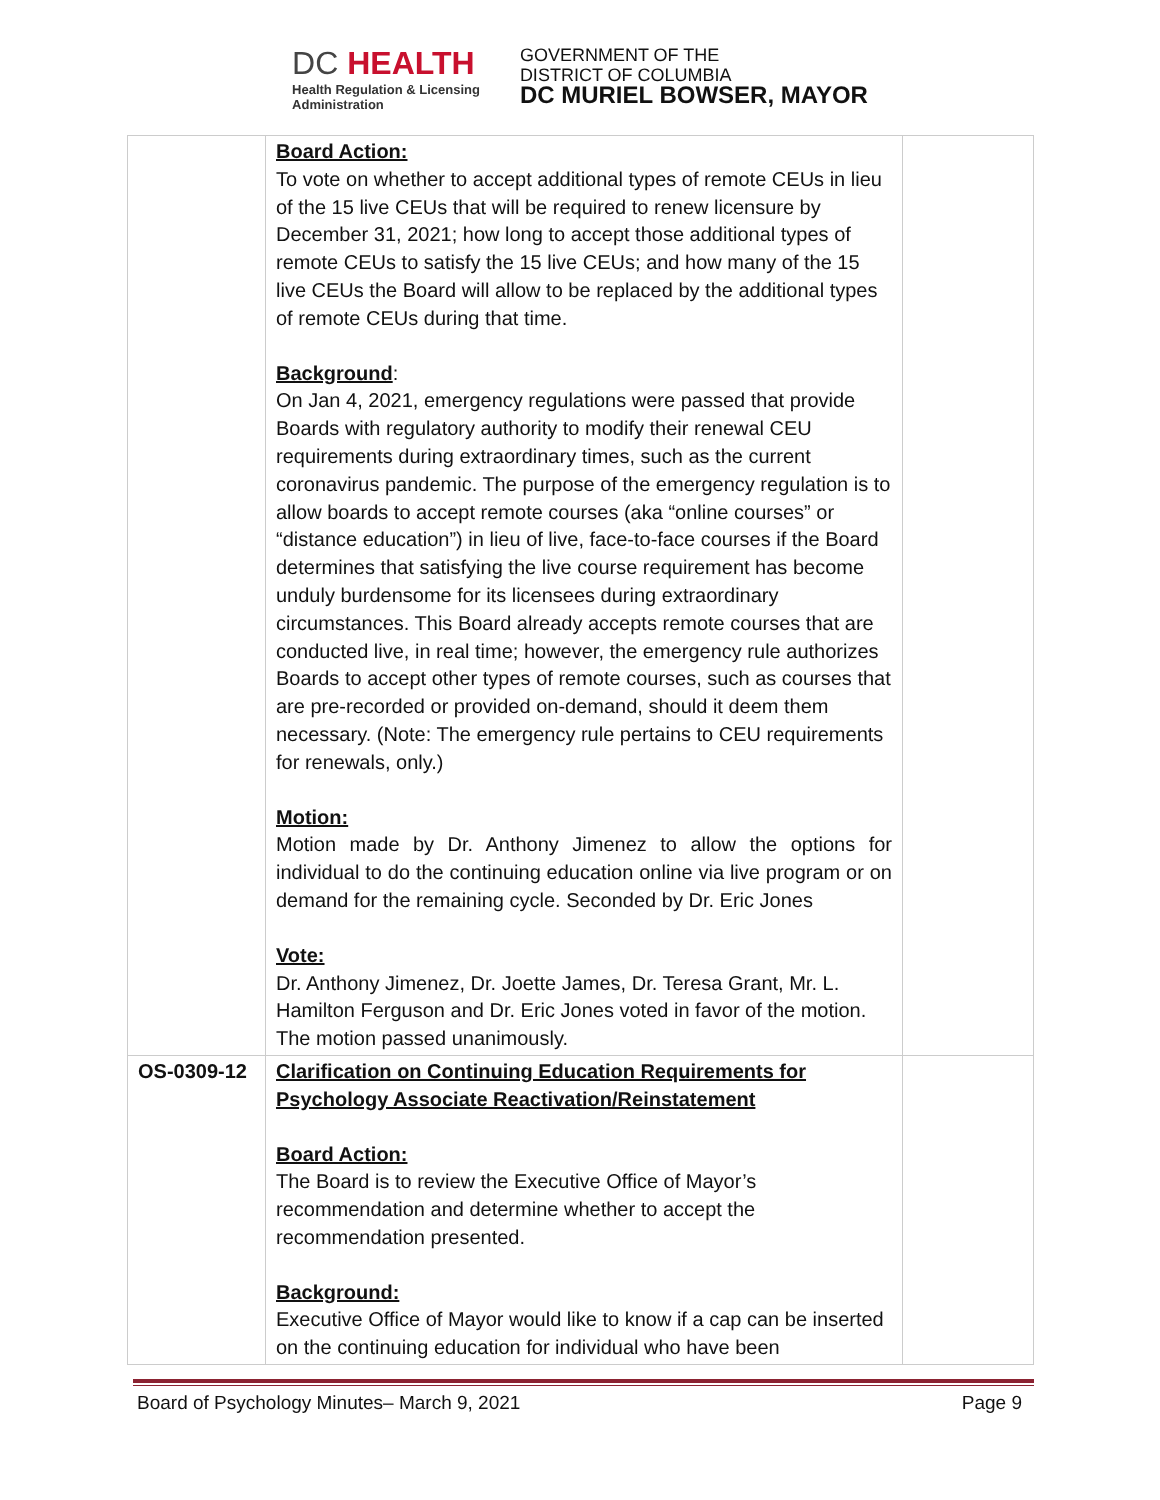DC HEALTH
Health Regulation & Licensing
Administration
GOVERNMENT OF THE
DISTRICT OF COLUMBIA
DC MURIEL BOWSER, MAYOR
| | Board Action: To vote on whether to accept additional types of remote CEUs in lieu of the 15 live CEUs that will be required to renew licensure by December 31, 2021; how long to accept those additional types of remote CEUs to satisfy the 15 live CEUs; and how many of the 15 live CEUs the Board will allow to be replaced by the additional types of remote CEUs during that time. Background : On Jan 4, 2021, emergency regulations were passed that provide Boards with regulatory authority to modify their renewal CEU requirements during extraordinary times, such as the current coronavirus pandemic. The purpose of the emergency regulation is to allow boards to accept remote courses (aka “online courses” or “distance education”) in lieu of live, face-to-face courses if the Board determines that satisfying the live course requirement has become unduly burdensome for its licensees during extraordinary circumstances. This Board already accepts remote courses that are conducted live, in real time; however, the emergency rule authorizes Boards to accept other types of remote courses, such as courses that are pre-recorded or provided on-demand, should it deem them necessary. (Note: The emergency rule pertains to CEU requirements for renewals, only.) Motion: Motion made by Dr. Anthony Jimenez to allow the options for individual to do the continuing education online via live program or on demand for the remaining cycle. Seconded by Dr. Eric Jones Vote: Dr. Anthony Jimenez, Dr. Joette James, Dr. Teresa Grant, Mr. L. Hamilton Ferguson and Dr. Eric Jones voted in favor of the motion. The motion passed unanimously. | |
| OS-0309-12 | Clarification on Continuing Education Requirements for Psychology Associate Reactivation/Reinstatement Board Action: The Board is to review the Executive Office of Mayor’s recommendation and determine whether to accept the recommendation presented. Background: Executive Office of Mayor would like to know if a cap can be inserted on the continuing education for individual who have been | |
Board of Psychology Minutes– March 9, 2021 Page 9